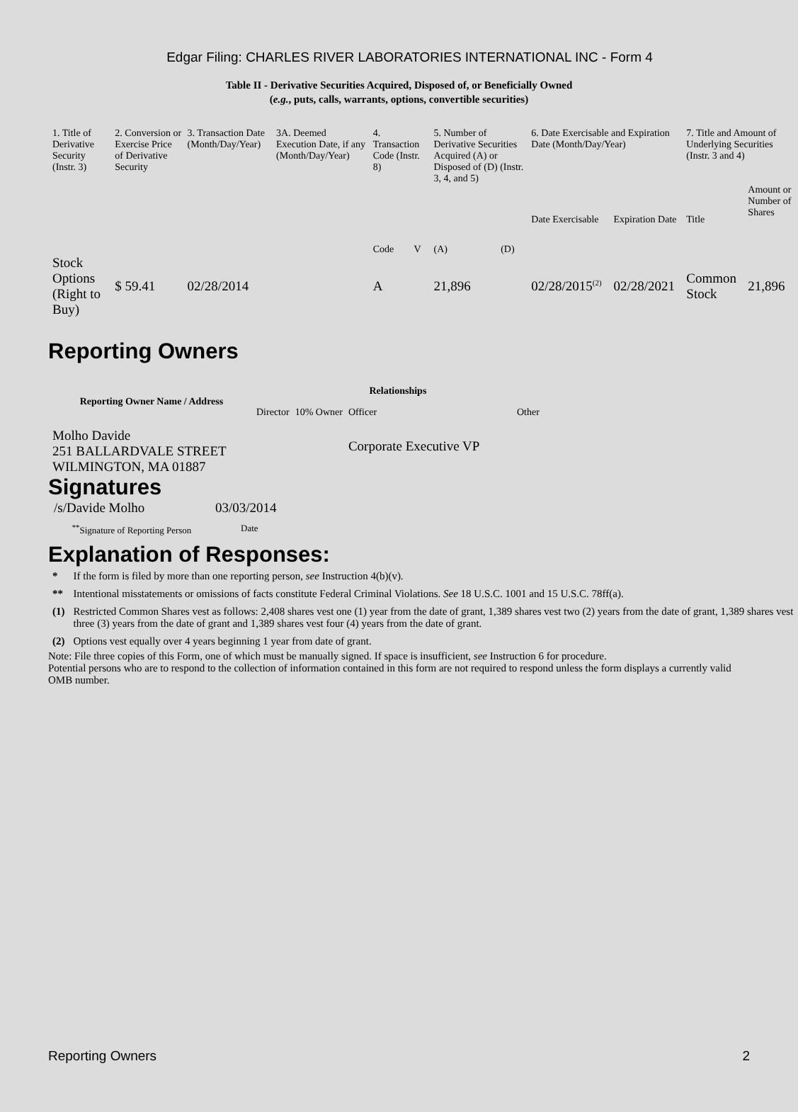Edgar Filing: CHARLES RIVER LABORATORIES INTERNATIONAL INC - Form 4
Table II - Derivative Securities Acquired, Disposed of, or Beneficially Owned
(e.g., puts, calls, warrants, options, convertible securities)
| 1. Title of Derivative Security (Instr. 3) | 2. Conversion or Exercise Price of Derivative Security | 3. Transaction Date (Month/Day/Year) | 3A. Deemed Execution Date, if any (Month/Day/Year) | 4. Transaction Code (Instr. 8) | | 5. Number of Derivative Securities Acquired (A) or Disposed of (D) (Instr. 3, 4, and 5) | | 6. Date Exercisable and Expiration Date (Month/Day/Year) | | 7. Title and Amount of Underlying Securities (Instr. 3 and 4) | |
| | | | | Code | V | (A) | (D) | Date Exercisable | Expiration Date | Title | Amount or Number of Shares |
| Stock Options (Right to Buy) | $ 59.41 | 02/28/2014 | | A | | 21,896 | | 02/28/2015<sup>(2)</sup> | 02/28/2021 | Common Stock | 21,896 |
Reporting Owners
| Reporting Owner Name / Address | Relationships | | | |
| --- | --- | --- | --- | --- |
| | Director | 10% Owner | Officer | Other |
| Molho Davide 251 BALLARDVALE STREET WILMINGTON, MA 01887 | | | Corporate Executive VP | |
Signatures
| /s/Davide Molho | 03/03/2014 |
| <sup>**</sup> Signature of Reporting Person | Date |
Explanation of Responses:
| * | If the form is filed by more than one reporting person, see Instruction 4(b)(v). |
| ** | Intentional misstatements or omissions of facts constitute Federal Criminal Violations. See 18 U.S.C. 1001 and 15 U.S.C. 78ff(a). |
| (1) | Restricted Common Shares vest as follows: 2,408 shares vest one (1) year from the date of grant, 1,389 shares vest two (2) years from the date of grant, 1,389 shares vest three (3) years from the date of grant and 1,389 shares vest four (4) years from the date of grant. |
| (2) | Options vest equally over 4 years beginning 1 year from date of grant. |
Note: File three copies of this Form, one of which must be manually signed. If space is insufficient, see Instruction 6 for procedure.
Potential persons who are to respond to the collection of information contained in this form are not required to respond unless the form displays a currently valid OMB number.
Reporting Owners 2